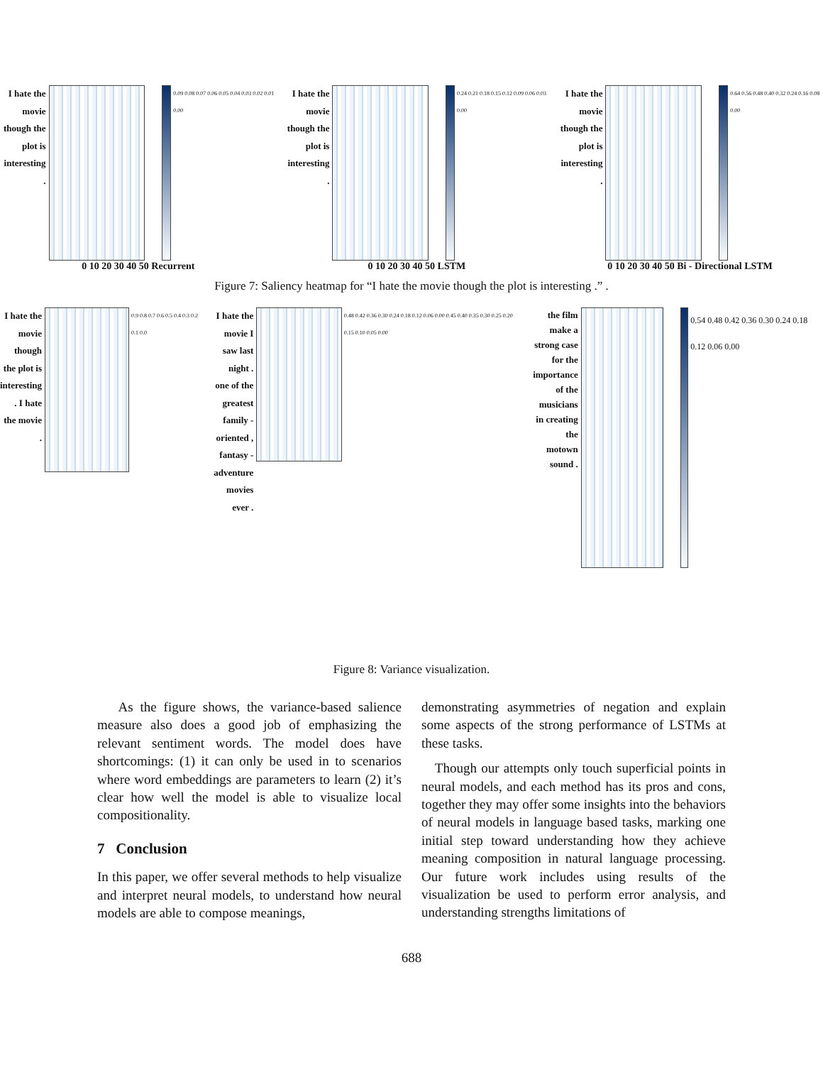I hate the movie though the plot is interesting .
0.09 0.08 0.07 0.06 0.05 0.04 0.03 0.02 0.01 0.00
0 10 20 30 40 50 Recurrent
I hate the movie though the plot is interesting .
0.24 0.21 0.18 0.15 0.12 0.09 0.06 0.03 0.00
0 10 20 30 40 50 LSTM
I hate the movie though the plot is interesting .
0.64 0.56 0.48 0.40 0.32 0.24 0.16 0.08 0.00
0 10 20 30 40 50 Bi - Directional LSTM
Figure 7: Saliency heatmap for “I hate the movie though the plot is interesting .” .
I hate the movie though the plot is interesting . I hate the movie .
0.9 0.8 0.7 0.6 0.5 0.4 0.3 0.2 0.1 0.0
I hate the movie I saw last night . one of the greatest family - oriented , fantasy - adventure movies ever .
0.48 0.42 0.36 0.30 0.24 0.18 0.12 0.06 0.00 0.45 0.40 0.35 0.30 0.25 0.20 0.15 0.10 0.05 0.00
the film make a strong case for the importance of the musicians in creating the motown sound .
0.54 0.48 0.42 0.36 0.30 0.24 0.18 0.12 0.06 0.00
Figure 8: Variance visualization.
As the figure shows, the variance-based salience measure also does a good job of emphasizing the relevant sentiment words. The model does have shortcomings: (1) it can only be used in to scenarios where word embeddings are parameters to learn (2) it’s clear how well the model is able to visualize local compositionality.
7 Conclusion
In this paper, we offer several methods to help visualize and interpret neural models, to understand how neural models are able to compose meanings,
demonstrating asymmetries of negation and explain some aspects of the strong performance of LSTMs at these tasks.
Though our attempts only touch superficial points in neural models, and each method has its pros and cons, together they may offer some insights into the behaviors of neural models in language based tasks, marking one initial step toward understanding how they achieve meaning composition in natural language processing. Our future work includes using results of the visualization be used to perform error analysis, and understanding strengths limitations of
688